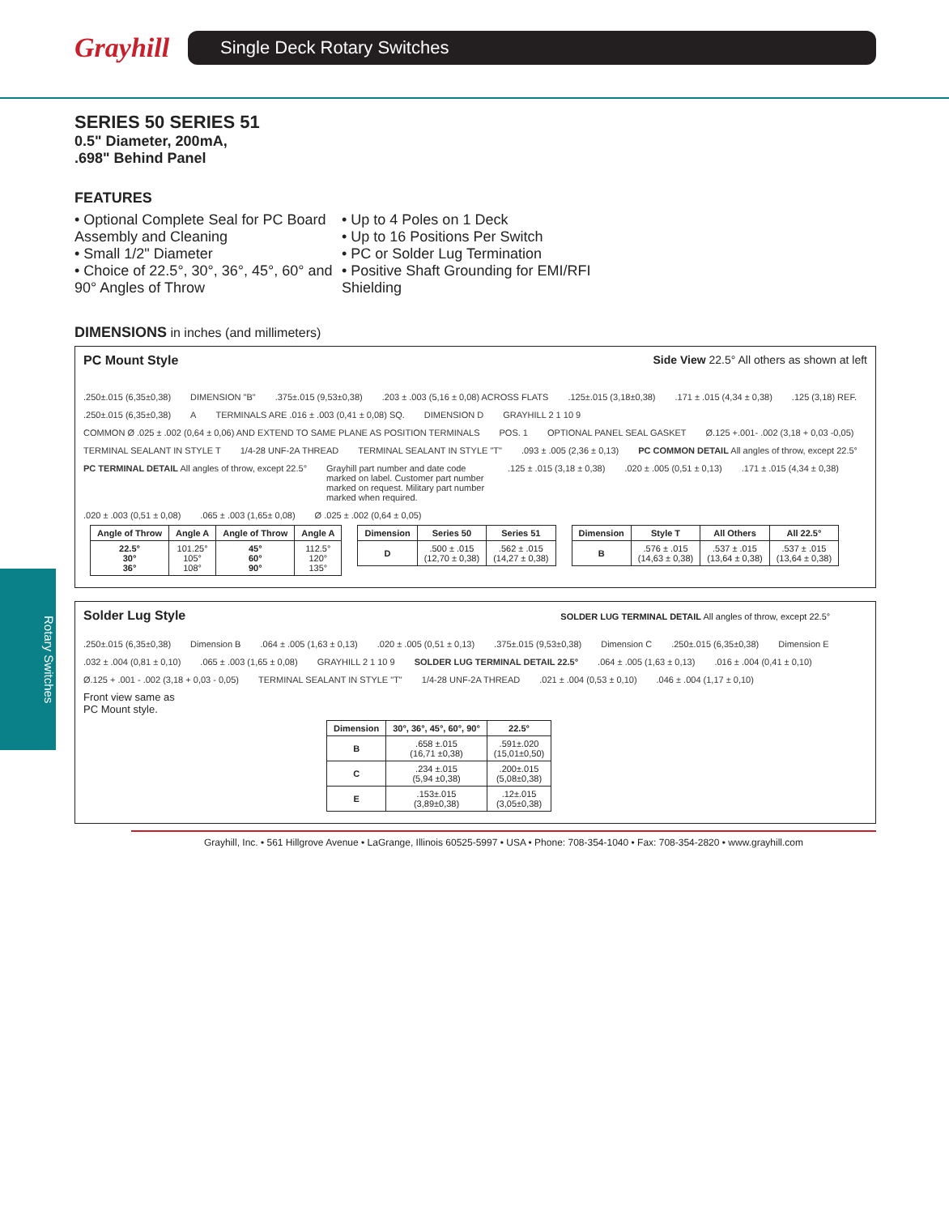Grayhill
Single Deck Rotary Switches
Rotary Switches
SERIES 50 SERIES 51
0.5" Diameter, 200mA,
.698" Behind Panel
FEATURES
• Optional Complete Seal for PC Board Assembly and Cleaning
• Small 1/2" Diameter
• Choice of 22.5°, 30°, 36°, 45°, 60° and 90° Angles of Throw
• Up to 4 Poles on 1 Deck
• Up to 16 Positions Per Switch
• PC or Solder Lug Termination
• Positive Shaft Grounding for EMI/RFI Shielding
DIMENSIONS in inches (and millimeters)
PC Mount Style Side View 22.5° All others as shown at left
.250±.015 (6,35±0,38) DIMENSION "B".375±.015 (9,53±0,38).203 ± .003 (5,16 ± 0,08) ACROSS FLATS.125±.015 (3,18±0,38).171 ± .015 (4,34 ± 0,38).125 (3,18) REF..250±.015 (6,35±0,38) A TERMINALS ARE .016 ± .003 (0,41 ± 0,08) SQ. DIMENSION D GRAYHILL 2 1 10 9 COMMON Ø .025 ± .002 (0,64 ± 0,06) AND EXTEND TO SAME PLANE AS POSITION TERMINALS POS. 1 OPTIONAL PANEL SEAL GASKET Ø.125 +.001- .002 (3,18 + 0,03 -0,05) TERMINAL SEALANT IN STYLE T 1/4-28 UNF-2A THREAD TERMINAL SEALANT IN STYLE "T".093 ± .005 (2,36 ± 0,13) PC COMMON DETAIL All angles of throw, except 22.5° PC TERMINAL DETAIL All angles of throw, except 22.5° Grayhill part number and date code marked on label. Customer part number marked on request. Military part number marked when required. .125 ± .015 (3,18 ± 0,38).020 ± .005 (0,51 ± 0,13).171 ± .015 (4,34 ± 0,38).020 ± .003 (0,51 ± 0,08).065 ± .003 (1,65± 0,08) Ø .025 ± .002 (0,64 ± 0,05)
| Angle of Throw | Angle A | Angle of Throw | Angle A |
| --- | --- | --- | --- |
| 22.5° 30° 36° | 101.25° 105° 108° | 45° 60° 90° | 112.5° 120° 135° |
| Dimension | Series 50 | Series 51 |
| --- | --- | --- |
| D | .500 ± .015 (12,70 ± 0,38) | .562 ± .015 (14,27 ± 0,38) |
| Dimension | Style T | All Others | All 22.5° |
| --- | --- | --- | --- |
| B | .576 ± .015 (14,63 ± 0,38) | .537 ± .015 (13,64 ± 0,38) | .537 ± .015 (13,64 ± 0,38) |
Solder Lug Style SOLDER LUG TERMINAL DETAIL All angles of throw, except 22.5°
.250±.015 (6,35±0,38) Dimension B.064 ± .005 (1,63 ± 0,13).020 ± .005 (0,51 ± 0,13).375±.015 (9,53±0,38) Dimension C.250±.015 (6,35±0,38) Dimension E.032 ± .004 (0,81 ± 0,10).065 ± .003 (1,65 ± 0,08) GRAYHILL 2 1 10 9 SOLDER LUG TERMINAL DETAIL 22.5°.064 ± .005 (1,63 ± 0,13).016 ± .004 (0,41 ± 0,10) Ø.125 + .001 - .002 (3,18 + 0,03 - 0,05) TERMINAL SEALANT IN STYLE "T" 1/4-28 UNF-2A THREAD.021 ± .004 (0,53 ± 0,10).046 ± .004 (1,17 ± 0,10)
Front view same as
PC Mount style.
| Dimension | 30°, 36°, 45°, 60°, 90° | 22.5° |
| --- | --- | --- |
| B | .658 ±.015 (16,71 ±0,38) | .591±.020 (15,01±0,50) |
| C | .234 ±.015 (5,94 ±0,38) | .200±.015 (5,08±0,38) |
| E | .153±.015 (3,89±0,38) | .12±.015 (3,05±0,38) |
Grayhill, Inc. • 561 Hillgrove Avenue • LaGrange, Illinois 60525-5997 • USA • Phone: 708-354-1040 • Fax: 708-354-2820 • www.grayhill.com